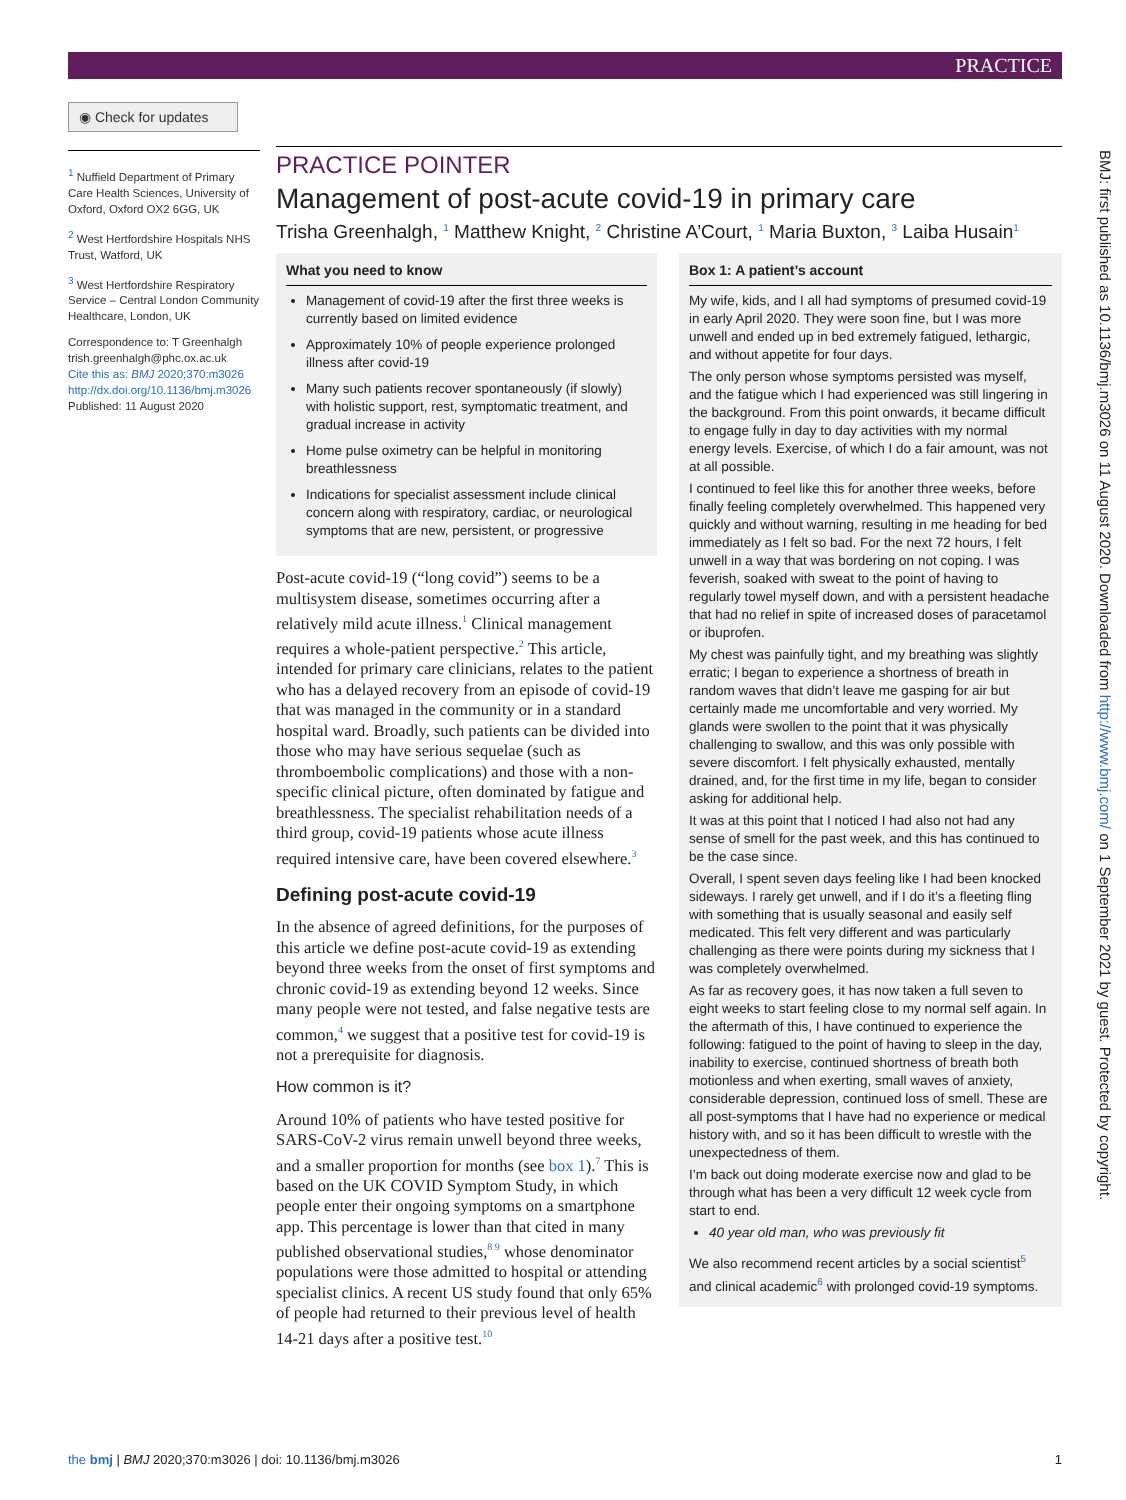PRACTICE
◉ Check for updates
<sup>1</sup> Nuffield Department of Primary Care Health Sciences, University of Oxford, Oxford OX2 6GG, UK
<sup>2</sup> West Hertfordshire Hospitals NHS Trust, Watford, UK
<sup>3</sup> West Hertfordshire Respiratory Service – Central London Community Healthcare, London, UK
Correspondence to: T Greenhalgh trish.greenhalgh@phc.ox.ac.uk
Cite this as: BMJ 2020;370:m3026
http://dx.doi.org/10.1136/bmj.m3026
Published: 11 August 2020
PRACTICE POINTER
Management of post-acute covid-19 in primary care
Trisha Greenhalgh, <sup>1</sup> Matthew Knight, <sup>2</sup> Christine A’Court, <sup>1</sup> Maria Buxton, <sup>3</sup> Laiba Husain<sup>1</sup>
What you need to know
Management of covid-19 after the first three weeks is currently based on limited evidence
Approximately 10% of people experience prolonged illness after covid-19
Many such patients recover spontaneously (if slowly) with holistic support, rest, symptomatic treatment, and gradual increase in activity
Home pulse oximetry can be helpful in monitoring breathlessness
Indications for specialist assessment include clinical concern along with respiratory, cardiac, or neurological symptoms that are new, persistent, or progressive
Post-acute covid-19 (“long covid”) seems to be a multisystem disease, sometimes occurring after a relatively mild acute illness.<sup>1</sup> Clinical management requires a whole-patient perspective.<sup>2</sup> This article, intended for primary care clinicians, relates to the patient who has a delayed recovery from an episode of covid-19 that was managed in the community or in a standard hospital ward. Broadly, such patients can be divided into those who may have serious sequelae (such as thromboembolic complications) and those with a non-specific clinical picture, often dominated by fatigue and breathlessness. The specialist rehabilitation needs of a third group, covid-19 patients whose acute illness required intensive care, have been covered elsewhere.<sup>3</sup>
Defining post-acute covid-19
In the absence of agreed definitions, for the purposes of this article we define post-acute covid-19 as extending beyond three weeks from the onset of first symptoms and chronic covid-19 as extending beyond 12 weeks. Since many people were not tested, and false negative tests are common,<sup>4</sup> we suggest that a positive test for covid-19 is not a prerequisite for diagnosis.
How common is it?
Around 10% of patients who have tested positive for SARS-CoV-2 virus remain unwell beyond three weeks, and a smaller proportion for months (see box 1).<sup>7</sup> This is based on the UK COVID Symptom Study, in which people enter their ongoing symptoms on a smartphone app. This percentage is lower than that cited in many published observational studies,<sup>8 9</sup> whose denominator populations were those admitted to hospital or attending specialist clinics. A recent US study found that only 65% of people had returned to their previous level of health 14-21 days after a positive test.<sup>10</sup>
Box 1: A patient’s account
My wife, kids, and I all had symptoms of presumed covid-19 in early April 2020. They were soon fine, but I was more unwell and ended up in bed extremely fatigued, lethargic, and without appetite for four days.
The only person whose symptoms persisted was myself, and the fatigue which I had experienced was still lingering in the background. From this point onwards, it became difficult to engage fully in day to day activities with my normal energy levels. Exercise, of which I do a fair amount, was not at all possible.
I continued to feel like this for another three weeks, before finally feeling completely overwhelmed. This happened very quickly and without warning, resulting in me heading for bed immediately as I felt so bad. For the next 72 hours, I felt unwell in a way that was bordering on not coping. I was feverish, soaked with sweat to the point of having to regularly towel myself down, and with a persistent headache that had no relief in spite of increased doses of paracetamol or ibuprofen.
My chest was painfully tight, and my breathing was slightly erratic; I began to experience a shortness of breath in random waves that didn’t leave me gasping for air but certainly made me uncomfortable and very worried. My glands were swollen to the point that it was physically challenging to swallow, and this was only possible with severe discomfort. I felt physically exhausted, mentally drained, and, for the first time in my life, began to consider asking for additional help.
It was at this point that I noticed I had also not had any sense of smell for the past week, and this has continued to be the case since.
Overall, I spent seven days feeling like I had been knocked sideways. I rarely get unwell, and if I do it’s a fleeting fling with something that is usually seasonal and easily self medicated. This felt very different and was particularly challenging as there were points during my sickness that I was completely overwhelmed.
As far as recovery goes, it has now taken a full seven to eight weeks to start feeling close to my normal self again. In the aftermath of this, I have continued to experience the following: fatigued to the point of having to sleep in the day, inability to exercise, continued shortness of breath both motionless and when exerting, small waves of anxiety, considerable depression, continued loss of smell. These are all post-symptoms that I have had no experience or medical history with, and so it has been difficult to wrestle with the unexpectedness of them.
I’m back out doing moderate exercise now and glad to be through what has been a very difficult 12 week cycle from start to end.
40 year old man, who was previously fit
We also recommend recent articles by a social scientist<sup>5</sup> and clinical academic<sup>6</sup> with prolonged covid-19 symptoms.
BMJ: first published as 10.1136/bmj.m3026 on 11 August 2020. Downloaded from http://www.bmj.com/ on 1 September 2021 by guest. Protected by copyright.
the bmj | BMJ 2020;370:m3026 | doi: 10.1136/bmj.m3026 1